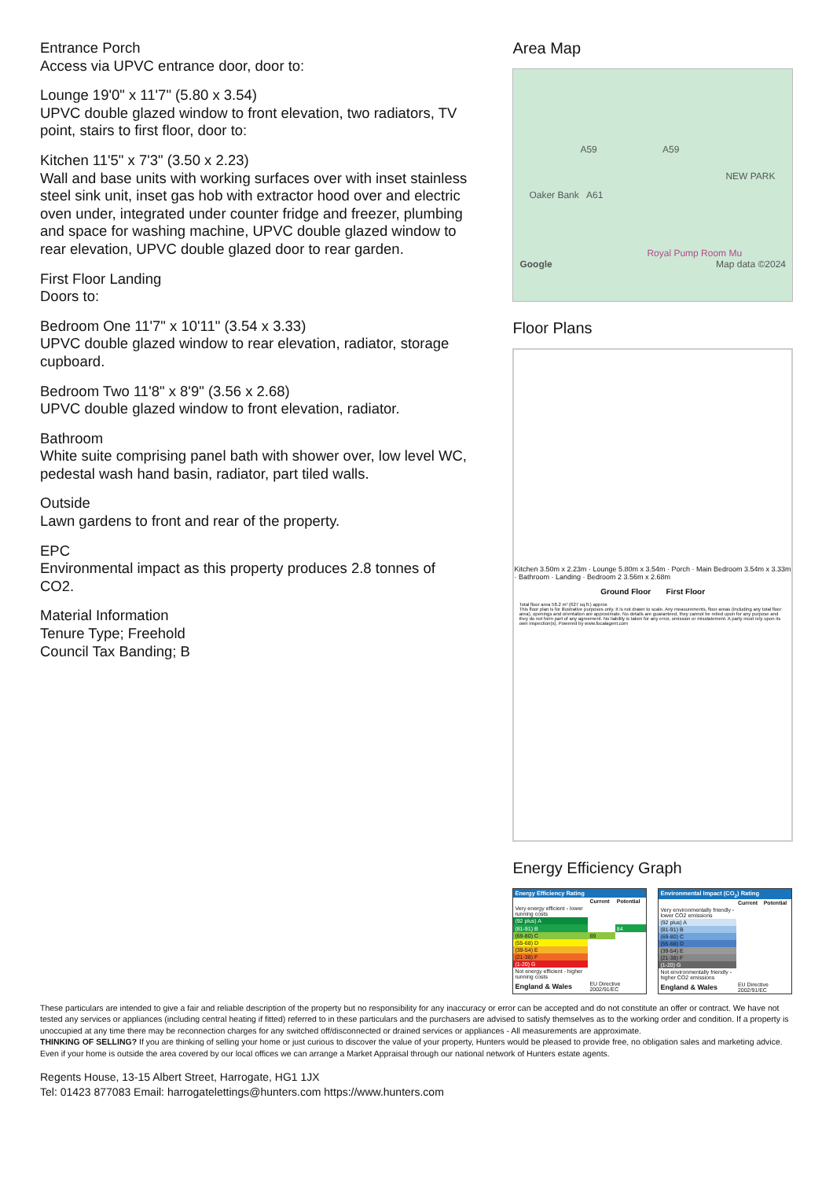Entrance Porch
Access via UPVC entrance door, door to:
Lounge 19'0" x 11'7" (5.80 x 3.54)
UPVC double glazed window to front elevation, two radiators, TV point, stairs to first floor, door to:
Kitchen 11'5" x 7'3" (3.50 x 2.23)
Wall and base units with working surfaces over with inset stainless steel sink unit, inset gas hob with extractor hood over and electric oven under, integrated under counter fridge and freezer, plumbing and space for washing machine, UPVC double glazed window to rear elevation, UPVC double glazed door to rear garden.
First Floor Landing
Doors to:
Bedroom One 11'7" x 10'11" (3.54 x 3.33)
UPVC double glazed window to rear elevation, radiator, storage cupboard.
Bedroom Two 11'8" x 8'9" (3.56 x 2.68)
UPVC double glazed window to front elevation, radiator.
Bathroom
White suite comprising panel bath with shower over, low level WC, pedestal wash hand basin, radiator, part tiled walls.
Outside
Lawn gardens to front and rear of the property.
EPC
Environmental impact as this property produces 2.8 tonnes of CO2.
Material Information
Tenure Type; Freehold
Council Tax Banding; B
Area Map
A59 A59
NEW PARK
Oaker Bank A61
Royal Pump Room Mu
Google Map data ©2024
Floor Plans
Kitchen 3.50m x 2.23m · Lounge 5.80m x 3.54m · Porch · Main Bedroom 3.54m x 3.33m · Bathroom · Landing · Bedroom 2 3.56m x 2.68m
Ground Floor First Floor
Total floor area 58.2 m² (627 sq.ft.) approx
This floor plan is for illustrative purposes only. It is not drawn to scale. Any measurements, floor areas (including any total floor area), openings and orientation are approximate. No details are guaranteed, they cannot be relied upon for any purpose and they do not form part of any agreement. No liability is taken for any error, omission or misstatement. A party must rely upon its own inspection(s). Powered by www.focalagent.com
Energy Efficiency Graph
| Energy Efficiency Rating | | |
| | Current | Potential |
| Very energy efficient - lower running costs | | |
| (92 plus) A | | |
| (81-91) B | | 84 |
| (69-80) C | 69 | |
| (55-68) D | | |
| (39-54) E | | |
| (21-38) F | | |
| (1-20) G | | |
| Not energy efficient - higher running costs | | |
| England & Wales | EU Directive 2002/91/EC | |
| Environmental Impact (CO<sub>2</sub>) Rating | | |
| | Current | Potential |
| Very environmentally friendly - lower CO2 emissions | | |
| (92 plus) A | | |
| (81-91) B | | |
| (69-80) C | | |
| (55-68) D | | |
| (39-54) E | | |
| (21-38) F | | |
| (1-20) G | | |
| Not environmentally friendly - higher CO2 emissions | | |
| England & Wales | EU Directive 2002/91/EC | |
These particulars are intended to give a fair and reliable description of the property but no responsibility for any inaccuracy or error can be accepted and do not constitute an offer or contract. We have not tested any services or appliances (including central heating if fitted) referred to in these particulars and the purchasers are advised to satisfy themselves as to the working order and condition. If a property is unoccupied at any time there may be reconnection charges for any switched off/disconnected or drained services or appliances - All measurements are approximate.
THINKING OF SELLING? If you are thinking of selling your home or just curious to discover the value of your property, Hunters would be pleased to provide free, no obligation sales and marketing advice. Even if your home is outside the area covered by our local offices we can arrange a Market Appraisal through our national network of Hunters estate agents.
Regents House, 13-15 Albert Street, Harrogate, HG1 1JX
Tel: 01423 877083 Email: harrogatelettings@hunters.com https://www.hunters.com